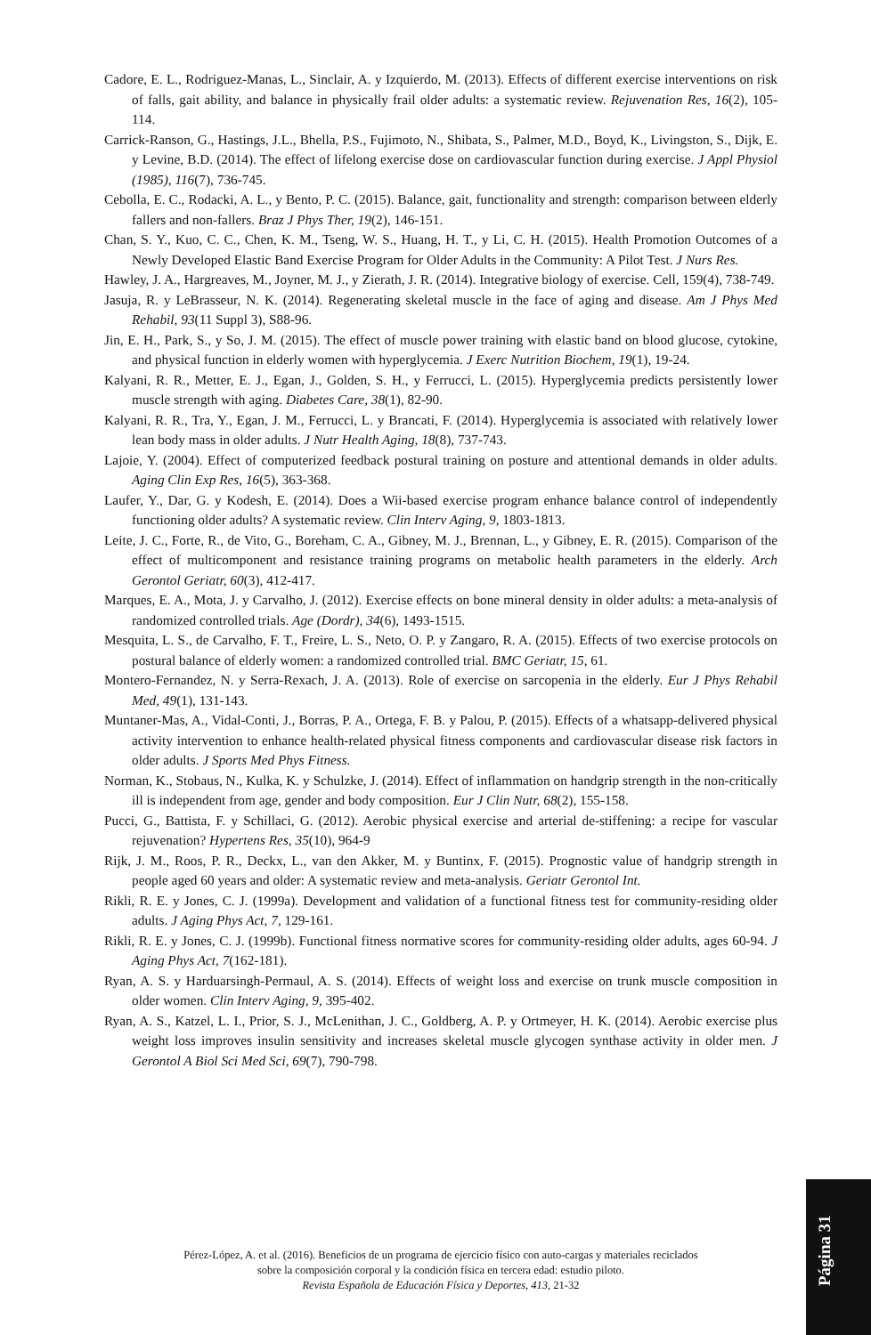Cadore, E. L., Rodriguez-Manas, L., Sinclair, A. y Izquierdo, M. (2013). Effects of different exercise interventions on risk of falls, gait ability, and balance in physically frail older adults: a systematic review. Rejuvenation Res, 16(2), 105-114.
Carrick-Ranson, G., Hastings, J.L., Bhella, P.S., Fujimoto, N., Shibata, S., Palmer, M.D., Boyd, K., Livingston, S., Dijk, E. y Levine, B.D. (2014). The effect of lifelong exercise dose on cardiovascular function during exercise. J Appl Physiol (1985), 116(7), 736-745.
Cebolla, E. C., Rodacki, A. L., y Bento, P. C. (2015). Balance, gait, functionality and strength: comparison between elderly fallers and non-fallers. Braz J Phys Ther, 19(2), 146-151.
Chan, S. Y., Kuo, C. C., Chen, K. M., Tseng, W. S., Huang, H. T., y Li, C. H. (2015). Health Promotion Outcomes of a Newly Developed Elastic Band Exercise Program for Older Adults in the Community: A Pilot Test. J Nurs Res.
Hawley, J. A., Hargreaves, M., Joyner, M. J., y Zierath, J. R. (2014). Integrative biology of exercise. Cell, 159(4), 738-749.
Jasuja, R. y LeBrasseur, N. K. (2014). Regenerating skeletal muscle in the face of aging and disease. Am J Phys Med Rehabil, 93(11 Suppl 3), S88-96.
Jin, E. H., Park, S., y So, J. M. (2015). The effect of muscle power training with elastic band on blood glucose, cytokine, and physical function in elderly women with hyperglycemia. J Exerc Nutrition Biochem, 19(1), 19-24.
Kalyani, R. R., Metter, E. J., Egan, J., Golden, S. H., y Ferrucci, L. (2015). Hyperglycemia predicts persistently lower muscle strength with aging. Diabetes Care, 38(1), 82-90.
Kalyani, R. R., Tra, Y., Egan, J. M., Ferrucci, L. y Brancati, F. (2014). Hyperglycemia is associated with relatively lower lean body mass in older adults. J Nutr Health Aging, 18(8), 737-743.
Lajoie, Y. (2004). Effect of computerized feedback postural training on posture and attentional demands in older adults. Aging Clin Exp Res, 16(5), 363-368.
Laufer, Y., Dar, G. y Kodesh, E. (2014). Does a Wii-based exercise program enhance balance control of independently functioning older adults? A systematic review. Clin Interv Aging, 9, 1803-1813.
Leite, J. C., Forte, R., de Vito, G., Boreham, C. A., Gibney, M. J., Brennan, L., y Gibney, E. R. (2015). Comparison of the effect of multicomponent and resistance training programs on metabolic health parameters in the elderly. Arch Gerontol Geriatr, 60(3), 412-417.
Marques, E. A., Mota, J. y Carvalho, J. (2012). Exercise effects on bone mineral density in older adults: a meta-analysis of randomized controlled trials. Age (Dordr), 34(6), 1493-1515.
Mesquita, L. S., de Carvalho, F. T., Freire, L. S., Neto, O. P. y Zangaro, R. A. (2015). Effects of two exercise protocols on postural balance of elderly women: a randomized controlled trial. BMC Geriatr, 15, 61.
Montero-Fernandez, N. y Serra-Rexach, J. A. (2013). Role of exercise on sarcopenia in the elderly. Eur J Phys Rehabil Med, 49(1), 131-143.
Muntaner-Mas, A., Vidal-Conti, J., Borras, P. A., Ortega, F. B. y Palou, P. (2015). Effects of a whatsapp-delivered physical activity intervention to enhance health-related physical fitness components and cardiovascular disease risk factors in older adults. J Sports Med Phys Fitness.
Norman, K., Stobaus, N., Kulka, K. y Schulzke, J. (2014). Effect of inflammation on handgrip strength in the non-critically ill is independent from age, gender and body composition. Eur J Clin Nutr, 68(2), 155-158.
Pucci, G., Battista, F. y Schillaci, G. (2012). Aerobic physical exercise and arterial de-stiffening: a recipe for vascular rejuvenation? Hypertens Res, 35(10), 964-9
Rijk, J. M., Roos, P. R., Deckx, L., van den Akker, M. y Buntinx, F. (2015). Prognostic value of handgrip strength in people aged 60 years and older: A systematic review and meta-analysis. Geriatr Gerontol Int.
Rikli, R. E. y Jones, C. J. (1999a). Development and validation of a functional fitness test for community-residing older adults. J Aging Phys Act, 7, 129-161.
Rikli, R. E. y Jones, C. J. (1999b). Functional fitness normative scores for community-residing older adults, ages 60-94. J Aging Phys Act, 7(162-181).
Ryan, A. S. y Harduarsingh-Permaul, A. S. (2014). Effects of weight loss and exercise on trunk muscle composition in older women. Clin Interv Aging, 9, 395-402.
Ryan, A. S., Katzel, L. I., Prior, S. J., McLenithan, J. C., Goldberg, A. P. y Ortmeyer, H. K. (2014). Aerobic exercise plus weight loss improves insulin sensitivity and increases skeletal muscle glycogen synthase activity in older men. J Gerontol A Biol Sci Med Sci, 69(7), 790-798.
Pérez-López, A. et al. (2016). Beneficios de un programa de ejercicio físico con auto-cargas y materiales reciclados
sobre la composición corporal y la condición física en tercera edad: estudio piloto.
Revista Española de Educación Física y Deportes, 413, 21-32
Página 31